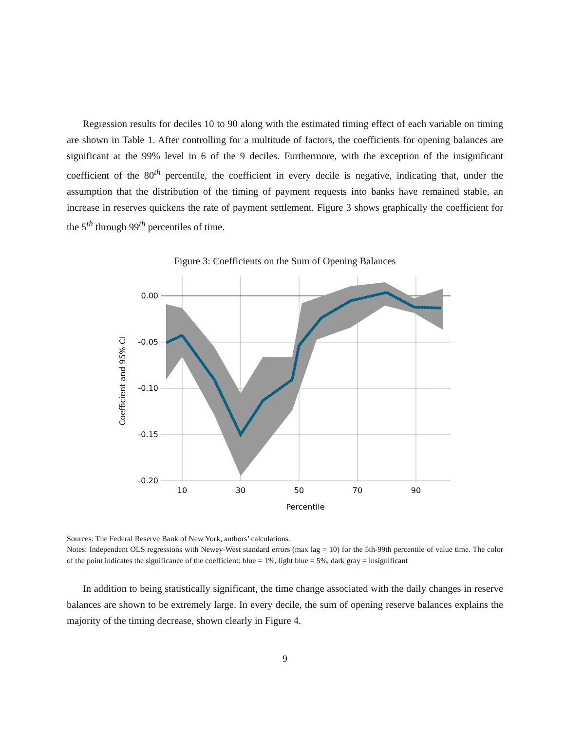Regression results for deciles 10 to 90 along with the estimated timing effect of each variable on timing are shown in Table 1. After controlling for a multitude of factors, the coefficients for opening balances are significant at the 99% level in 6 of the 9 deciles. Furthermore, with the exception of the insignificant coefficient of the 80<sup>th</sup> percentile, the coefficient in every decile is negative, indicating that, under the assumption that the distribution of the timing of payment requests into banks have remained stable, an increase in reserves quickens the rate of payment settlement. Figure 3 shows graphically the coefficient for the 5<sup>th</sup> through 99<sup>th</sup> percentiles of time.
Figure 3: Coefficients on the Sum of Opening Balances
0.00
-0.05
-0.10
-0.15
-0.20
10
30
50
70
90
Percentile
Coefficient and 95% CI
Sources: The Federal Reserve Bank of New York, authors’ calculations.
Notes: Independent OLS regressions with Newey-West standard errors (max lag = 10) for the 5th-99th percentile of value time. The color of the point indicates the significance of the coefficient: blue = 1%, light blue = 5%, dark gray = insignificant
In addition to being statistically significant, the time change associated with the daily changes in reserve balances are shown to be extremely large. In every decile, the sum of opening reserve balances explains the majority of the timing decrease, shown clearly in Figure 4.
9